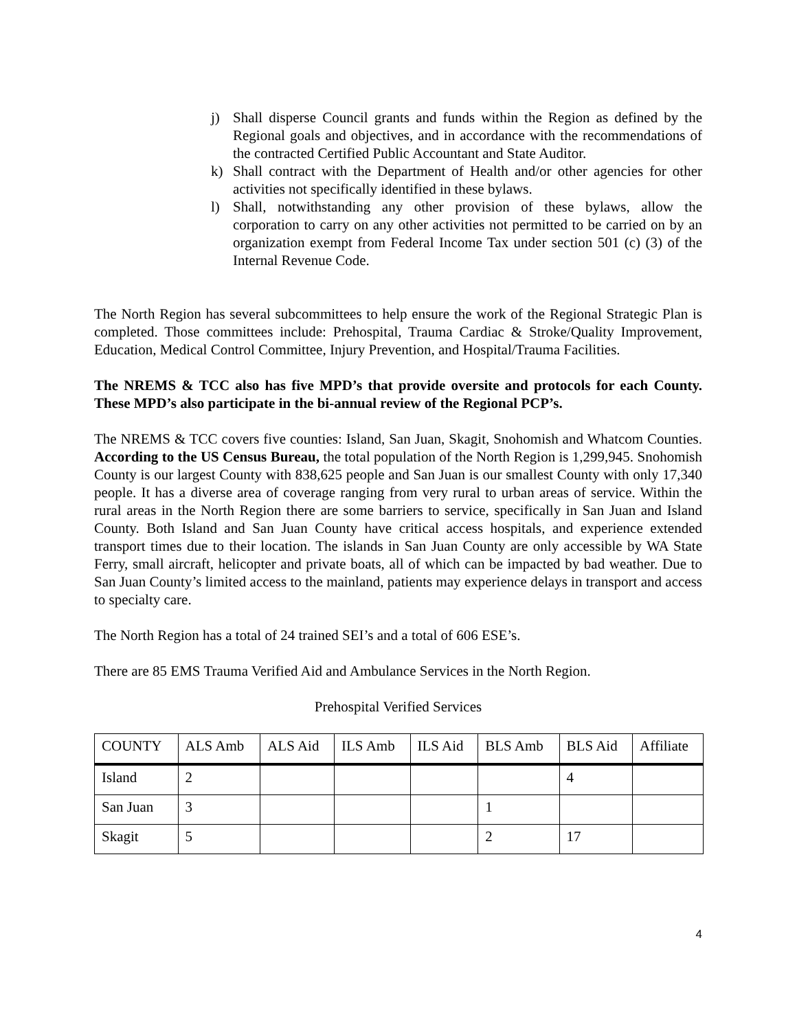j) Shall disperse Council grants and funds within the Region as defined by the Regional goals and objectives, and in accordance with the recommendations of the contracted Certified Public Accountant and State Auditor.
k) Shall contract with the Department of Health and/or other agencies for other activities not specifically identified in these bylaws.
l) Shall, notwithstanding any other provision of these bylaws, allow the corporation to carry on any other activities not permitted to be carried on by an organization exempt from Federal Income Tax under section 501 (c) (3) of the Internal Revenue Code.
The North Region has several subcommittees to help ensure the work of the Regional Strategic Plan is completed. Those committees include: Prehospital, Trauma Cardiac & Stroke/Quality Improvement, Education, Medical Control Committee, Injury Prevention, and Hospital/Trauma Facilities.
The NREMS & TCC also has five MPD’s that provide oversite and protocols for each County. These MPD’s also participate in the bi-annual review of the Regional PCP’s.
The NREMS & TCC covers five counties: Island, San Juan, Skagit, Snohomish and Whatcom Counties. According to the US Census Bureau, the total population of the North Region is 1,299,945. Snohomish County is our largest County with 838,625 people and San Juan is our smallest County with only 17,340 people. It has a diverse area of coverage ranging from very rural to urban areas of service. Within the rural areas in the North Region there are some barriers to service, specifically in San Juan and Island County. Both Island and San Juan County have critical access hospitals, and experience extended transport times due to their location. The islands in San Juan County are only accessible by WA State Ferry, small aircraft, helicopter and private boats, all of which can be impacted by bad weather. Due to San Juan County’s limited access to the mainland, patients may experience delays in transport and access to specialty care.
The North Region has a total of 24 trained SEI’s and a total of 606 ESE’s.
There are 85 EMS Trauma Verified Aid and Ambulance Services in the North Region.
Prehospital Verified Services
| COUNTY | ALS Amb | ALS Aid | ILS Amb | ILS Aid | BLS Amb | BLS Aid | Affiliate |
| Island | 2 | | | | | 4 | |
| San Juan | 3 | | | | 1 | | |
| Skagit | 5 | | | | 2 | 17 | |
4